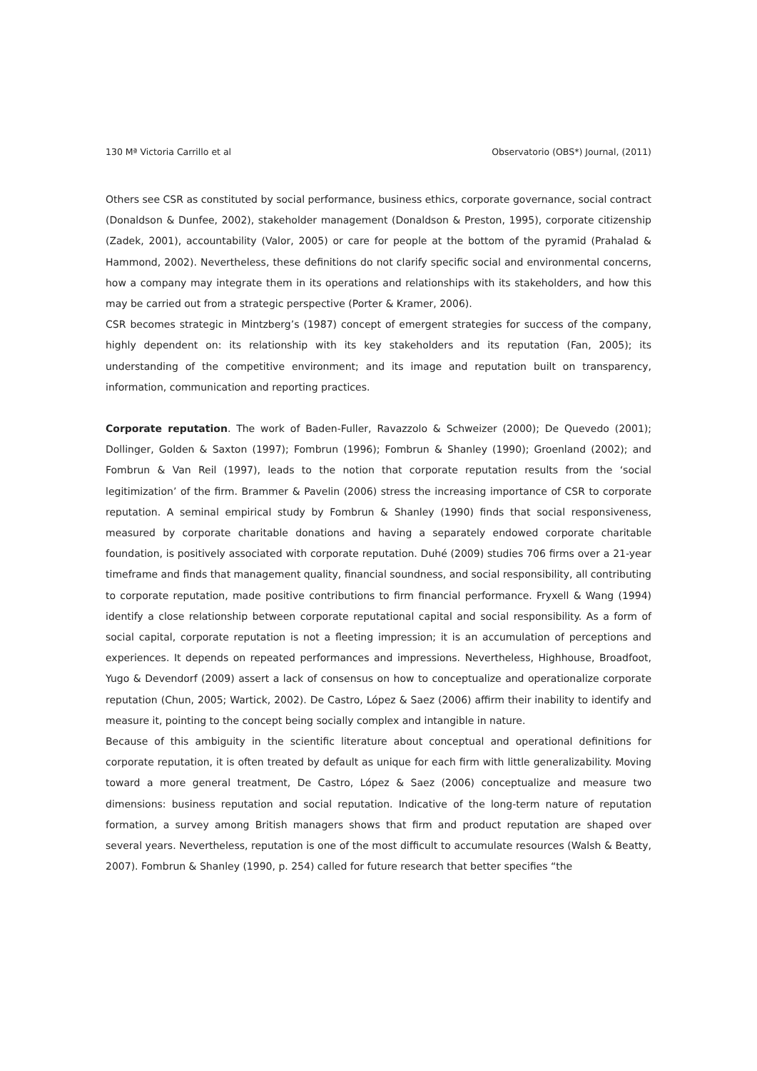130 Mª Victoria Carrillo et al Observatorio (OBS*) Journal, (2011)
Others see CSR as constituted by social performance, business ethics, corporate governance, social contract (Donaldson & Dunfee, 2002), stakeholder management (Donaldson & Preston, 1995), corporate citizenship (Zadek, 2001), accountability (Valor, 2005) or care for people at the bottom of the pyramid (Prahalad & Hammond, 2002). Nevertheless, these definitions do not clarify specific social and environmental concerns, how a company may integrate them in its operations and relationships with its stakeholders, and how this may be carried out from a strategic perspective (Porter & Kramer, 2006).
CSR becomes strategic in Mintzberg’s (1987) concept of emergent strategies for success of the company, highly dependent on: its relationship with its key stakeholders and its reputation (Fan, 2005); its understanding of the competitive environment; and its image and reputation built on transparency, information, communication and reporting practices.
Corporate reputation. The work of Baden-Fuller, Ravazzolo & Schweizer (2000); De Quevedo (2001); Dollinger, Golden & Saxton (1997); Fombrun (1996); Fombrun & Shanley (1990); Groenland (2002); and Fombrun & Van Reil (1997), leads to the notion that corporate reputation results from the ‘social legitimization’ of the firm. Brammer & Pavelin (2006) stress the increasing importance of CSR to corporate reputation. A seminal empirical study by Fombrun & Shanley (1990) finds that social responsiveness, measured by corporate charitable donations and having a separately endowed corporate charitable foundation, is positively associated with corporate reputation. Duhé (2009) studies 706 firms over a 21-year timeframe and finds that management quality, financial soundness, and social responsibility, all contributing to corporate reputation, made positive contributions to firm financial performance. Fryxell & Wang (1994) identify a close relationship between corporate reputational capital and social responsibility. As a form of social capital, corporate reputation is not a fleeting impression; it is an accumulation of perceptions and experiences. It depends on repeated performances and impressions. Nevertheless, Highhouse, Broadfoot, Yugo & Devendorf (2009) assert a lack of consensus on how to conceptualize and operationalize corporate reputation (Chun, 2005; Wartick, 2002). De Castro, López & Saez (2006) affirm their inability to identify and measure it, pointing to the concept being socially complex and intangible in nature.
Because of this ambiguity in the scientific literature about conceptual and operational definitions for corporate reputation, it is often treated by default as unique for each firm with little generalizability. Moving toward a more general treatment, De Castro, López & Saez (2006) conceptualize and measure two dimensions: business reputation and social reputation. Indicative of the long-term nature of reputation formation, a survey among British managers shows that firm and product reputation are shaped over several years. Nevertheless, reputation is one of the most difficult to accumulate resources (Walsh & Beatty, 2007). Fombrun & Shanley (1990, p. 254) called for future research that better specifies “the